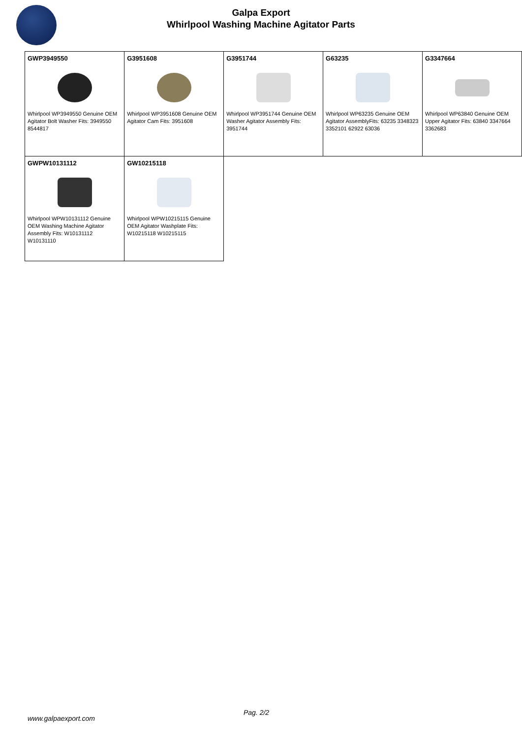Galpa Export
Whirlpool Washing Machine Agitator Parts
| GWP3949550 Whirlpool WP3949550 Genuine OEM Agitator Bolt Washer Fits: 3949550 8544817 | G3951608 Whirlpool WP3951608 Genuine OEM Agitator Cam Fits: 3951608 | G3951744 Whirlpool WP3951744 Genuine OEM Washer Agitator Assembly Fits: 3951744 | G63235 Whirlpool WP63235 Genuine OEM Agitator AssemblyFits: 63235 3348323 3352101 62922 63036 | G3347664 Whirlpool WP63840 Genuine OEM Upper Agitator Fits: 63840 3347664 3362683 |
| GWPW10131112 Whirlpool WPW10131112 Genuine OEM Washing Machine Agitator Assembly Fits: W10131112 W10131110 | GW10215118 Whirlpool WPW10215115 Genuine OEM Agitator Washplate Fits: W10215118 W10215115 | | | |
Pag. 2/2
www.galpaexport.com